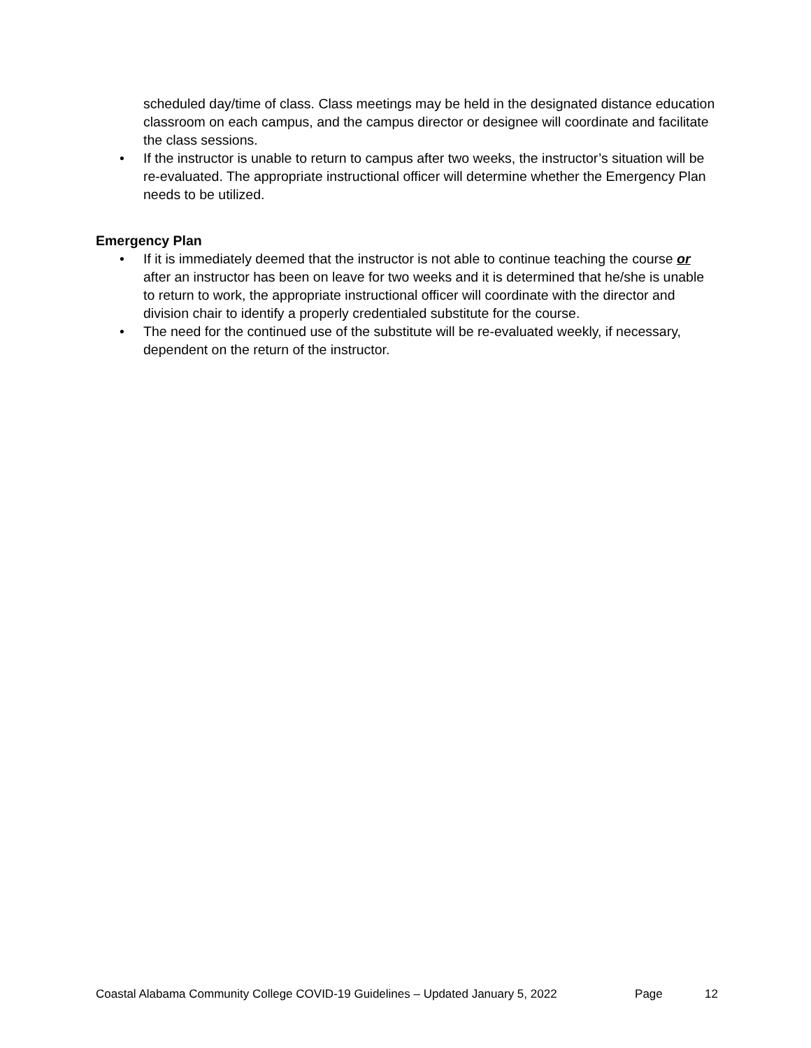scheduled day/time of class. Class meetings may be held in the designated distance education classroom on each campus, and the campus director or designee will coordinate and facilitate the class sessions.
• If the instructor is unable to return to campus after two weeks, the instructor’s situation will be re-evaluated. The appropriate instructional officer will determine whether the Emergency Plan needs to be utilized.
Emergency Plan
• If it is immediately deemed that the instructor is not able to continue teaching the course or after an instructor has been on leave for two weeks and it is determined that he/she is unable to return to work, the appropriate instructional officer will coordinate with the director and division chair to identify a properly credentialed substitute for the course.
• The need for the continued use of the substitute will be re-evaluated weekly, if necessary, dependent on the return of the instructor.
Coastal Alabama Community College COVID-19 Guidelines – Updated January 5, 2022 Page 12